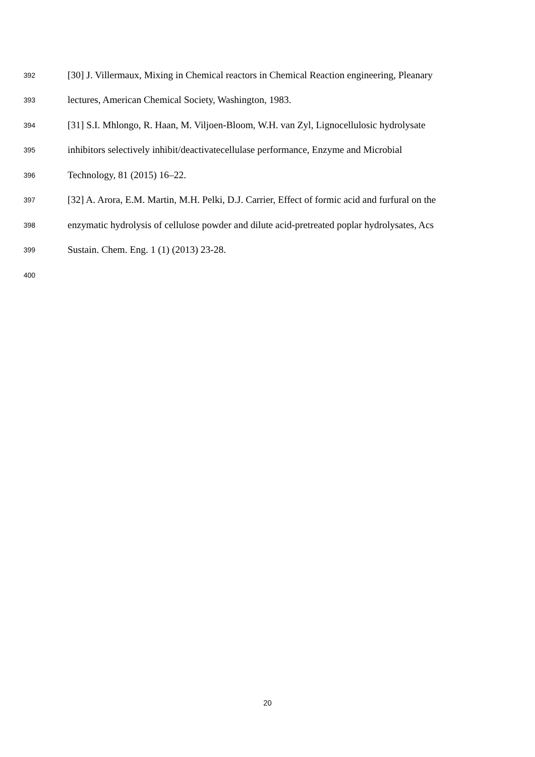392 [30] J. Villermaux, Mixing in Chemical reactors in Chemical Reaction engineering, Pleanary
393 lectures, American Chemical Society, Washington, 1983.
394 [31] S.I. Mhlongo, R. Haan, M. Viljoen-Bloom, W.H. van Zyl, Lignocellulosic hydrolysate
395 inhibitors selectively inhibit/deactivatecellulase performance, Enzyme and Microbial
396 Technology, 81 (2015) 16–22.
397 [32] A. Arora, E.M. Martin, M.H. Pelki, D.J. Carrier, Effect of formic acid and furfural on the
398 enzymatic hydrolysis of cellulose powder and dilute acid-pretreated poplar hydrolysates, Acs
399 Sustain. Chem. Eng. 1 (1) (2013) 23-28.
400
20